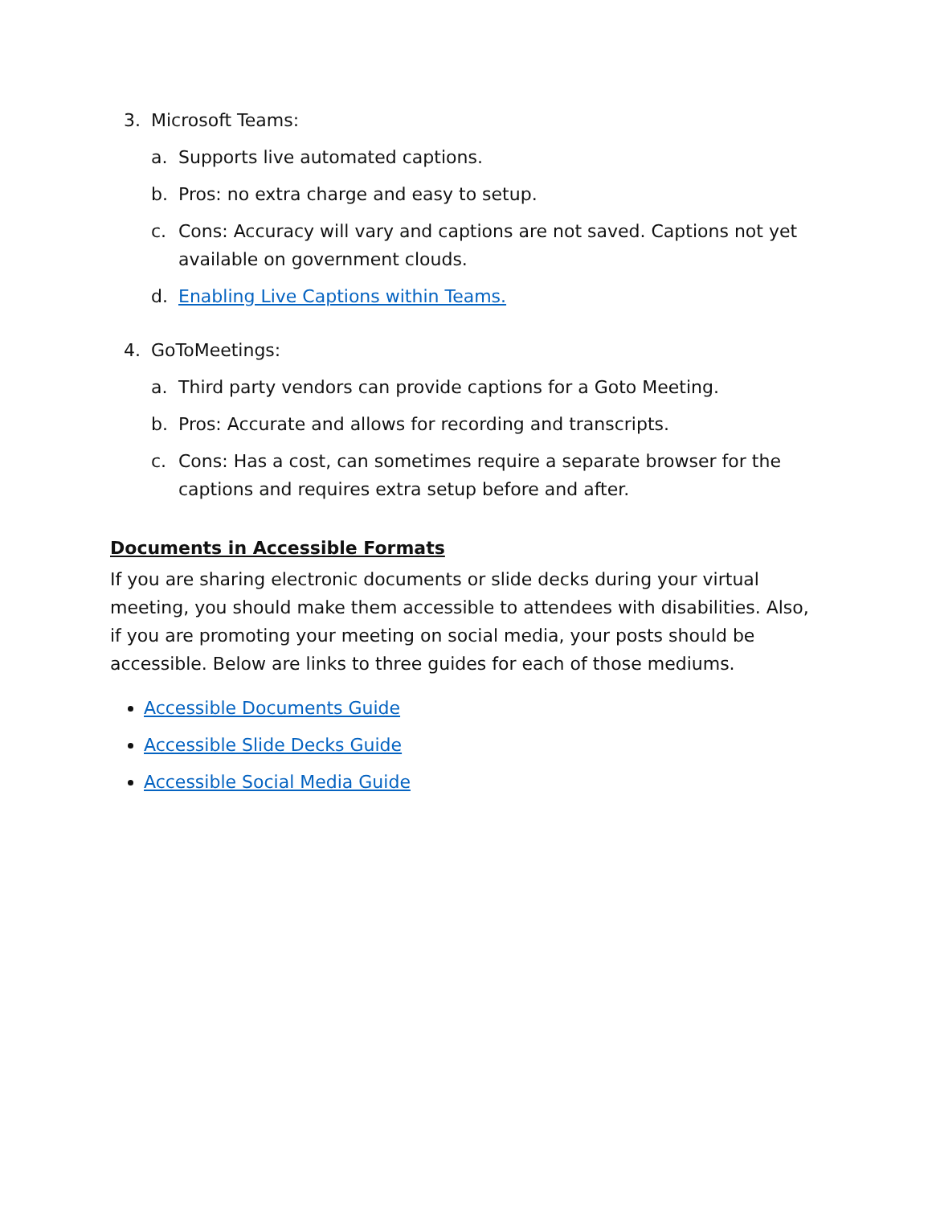3. Microsoft Teams:
a. Supports live automated captions.
b. Pros: no extra charge and easy to setup.
c. Cons: Accuracy will vary and captions are not saved. Captions not yet available on government clouds.
d. Enabling Live Captions within Teams.
4. GoToMeetings:
a. Third party vendors can provide captions for a Goto Meeting.
b. Pros: Accurate and allows for recording and transcripts.
c. Cons: Has a cost, can sometimes require a separate browser for the captions and requires extra setup before and after.
Documents in Accessible Formats
If you are sharing electronic documents or slide decks during your virtual meeting, you should make them accessible to attendees with disabilities. Also, if you are promoting your meeting on social media, your posts should be accessible. Below are links to three guides for each of those mediums.
Accessible Documents Guide
Accessible Slide Decks Guide
Accessible Social Media Guide